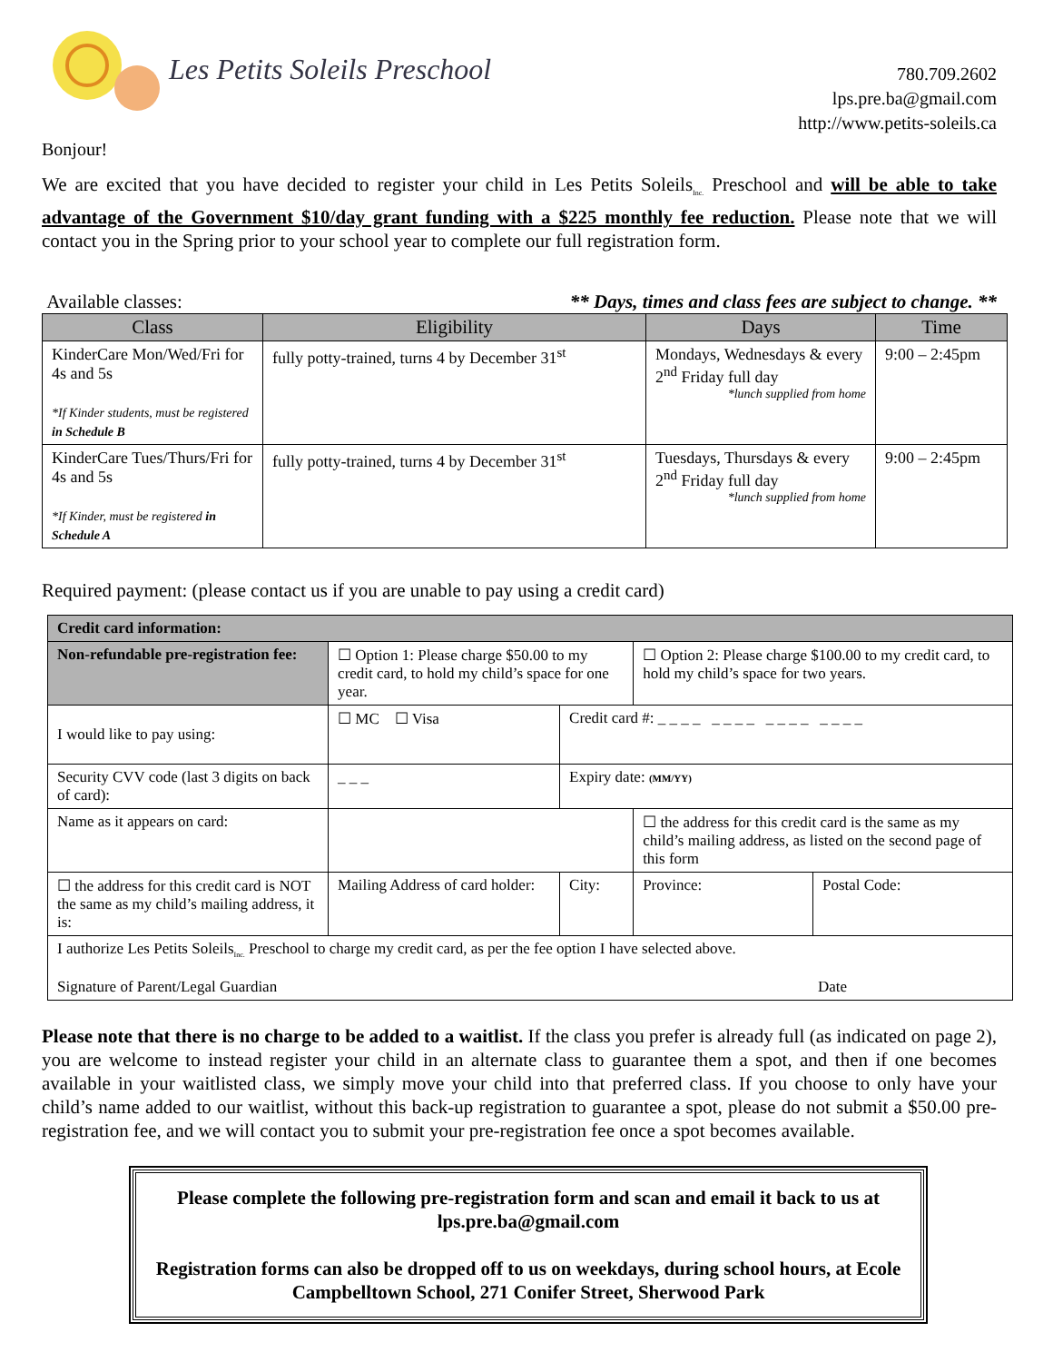Les Petits Soleils Preschool
780.709.2602
lps.pre.ba@gmail.com
http://www.petits-soleils.ca
Bonjour!
We are excited that you have decided to register your child in Les Petits Soleils<sub>Inc.</sub> Preschool and will be able to take advantage of the Government $10/day grant funding with a $225 monthly fee reduction. Please note that we will contact you in the Spring prior to your school year to complete our full registration form.
Available classes: ** Days, times and class fees are subject to change. **
| Class | Eligibility | Days | Time |
| --- | --- | --- | --- |
| KinderCare Mon/Wed/Fri for 4s and 5s *If Kinder students, must be registered in Schedule B | fully potty-trained, turns 4 by December 31<sup>st</sup> | Mondays, Wednesdays & every 2<sup>nd</sup> Friday full day *lunch supplied from home | 9:00 – 2:45pm |
| KinderCare Tues/Thurs/Fri for 4s and 5s *If Kinder, must be registered in Schedule A | fully potty-trained, turns 4 by December 31<sup>st</sup> | Tuesdays, Thursdays & every 2<sup>nd</sup> Friday full day *lunch supplied from home | 9:00 – 2:45pm |
Required payment: (please contact us if you are unable to pay using a credit card)
| Credit card information: | | | | | |
| Non-refundable pre-registration fee: | ☐ Option 1: Please charge $50.00 to my credit card, to hold my child’s space for one year. | | | ☐ Option 2: Please charge $100.00 to my credit card, to hold my child’s space for two years. | |
| I would like to pay using: | ☐ MC ☐ Visa | | Credit card #: _ _ _ _ _ _ _ _ _ _ _ _ _ _ _ _ | | |
| Security CVV code (last 3 digits on back of card): | | _ _ _ | Expiry date: (MM/YY) | | |
| Name as it appears on card: | | | | ☐ the address for this credit card is the same as my child’s mailing address, as listed on the second page of this form | |
| ☐ the address for this credit card is NOT the same as my child’s mailing address, it is: | Mailing Address of card holder: | | City: | Province: | Postal Code: |
| I authorize Les Petits Soleils<sub>Inc.</sub> Preschool to charge my credit card, as per the fee option I have selected above. Signature of Parent/Legal Guardian Date | | | | | |
Please note that there is no charge to be added to a waitlist. If the class you prefer is already full (as indicated on page 2), you are welcome to instead register your child in an alternate class to guarantee them a spot, and then if one becomes available in your waitlisted class, we simply move your child into that preferred class. If you choose to only have your child’s name added to our waitlist, without this back-up registration to guarantee a spot, please do not submit a $50.00 pre-registration fee, and we will contact you to submit your pre-registration fee once a spot becomes available.
Please complete the following pre-registration form and scan and email it back to us at lps.pre.ba@gmail.com
Registration forms can also be dropped off to us on weekdays, during school hours, at Ecole Campbelltown School, 271 Conifer Street, Sherwood Park